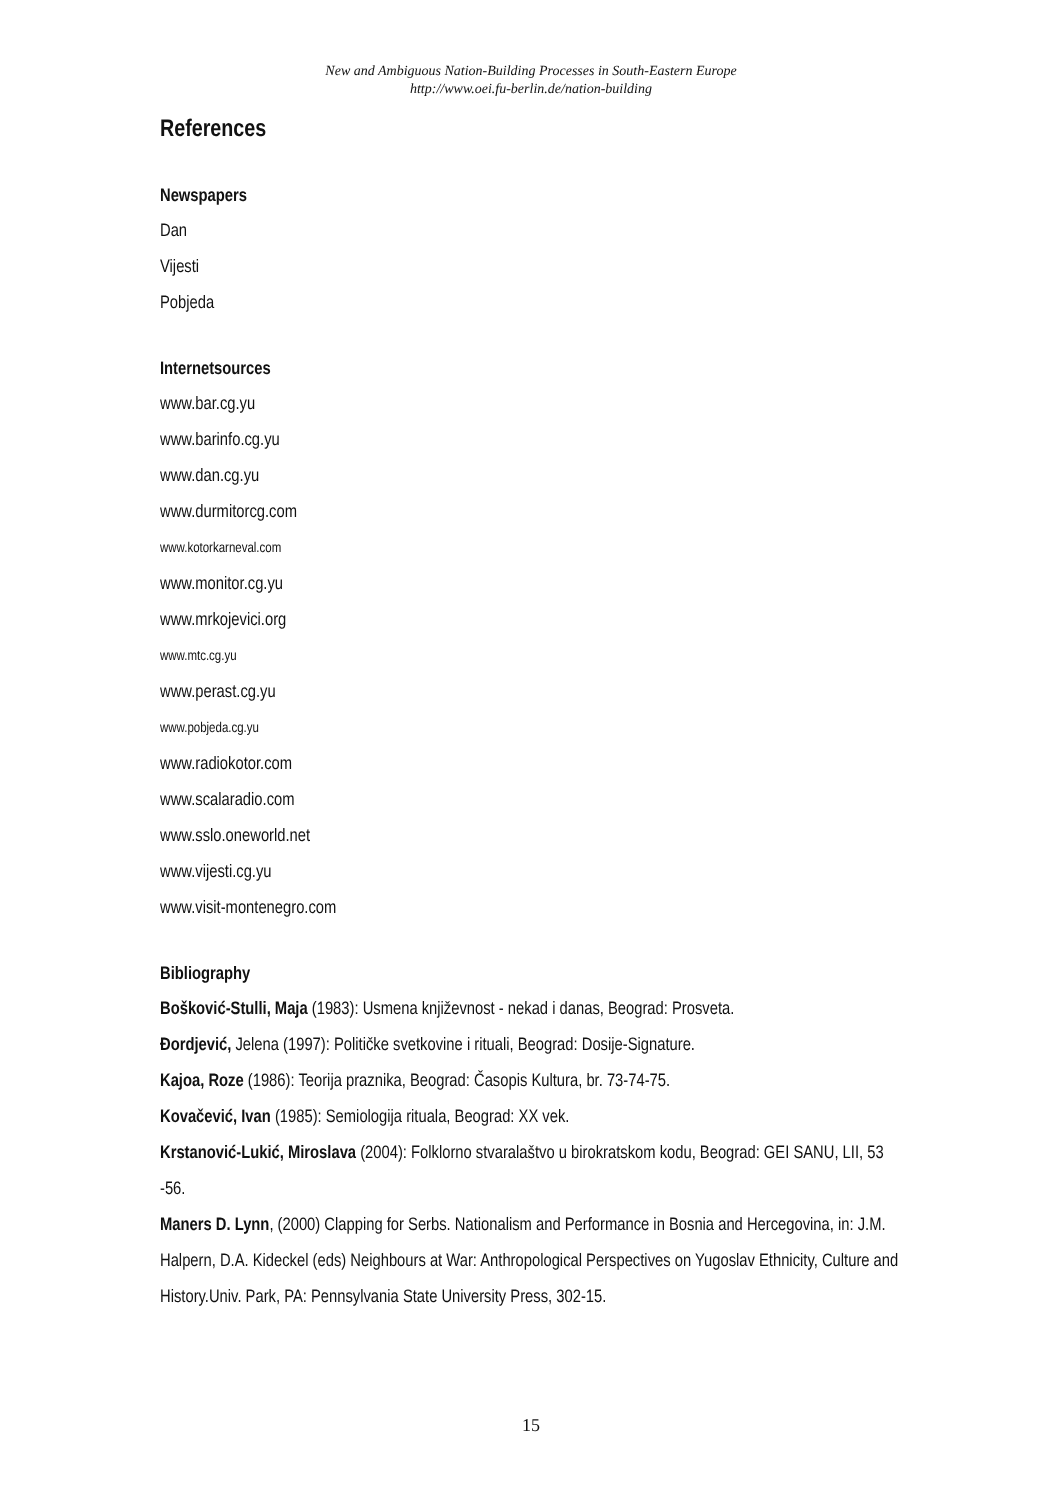New and Ambiguous Nation-Building Processes in South-Eastern Europe
http://www.oei.fu-berlin.de/nation-building
References
Newspapers
Dan
Vijesti
Pobjeda
Internetsources
www.bar.cg.yu
www.barinfo.cg.yu
www.dan.cg.yu
www.durmitorcg.com
www.kotorkarneval.com
www.monitor.cg.yu
www.mrkojevici.org
www.mtc.cg.yu
www.perast.cg.yu
www.pobjeda.cg.yu
www.radiokotor.com
www.scalaradio.com
www.sslo.oneworld.net
www.vijesti.cg.yu
www.visit-montenegro.com
Bibliography
Bošković-Stulli, Maja (1983): Usmena književnost - nekad i danas, Beograd: Prosveta.
Đordjević, Jelena (1997): Političke svetkovine i rituali, Beograd: Dosije-Signature.
Kajoa, Roze (1986): Teorija praznika, Beograd: Časopis Kultura, br. 73-74-75.
Kovačević, Ivan (1985): Semiologija rituala, Beograd: XX vek.
Krstanović-Lukić, Miroslava (2004): Folklorno stvaralaštvo u birokratskom kodu, Beograd: GEI SANU, LII, 53 -56.
Maners D. Lynn, (2000) Clapping for Serbs. Nationalism and Performance in Bosnia and Hercegovina, in: J.M. Halpern, D.A. Kideckel (eds) Neighbours at War: Anthropological Perspectives on Yugoslav Ethnicity, Culture and History.Univ. Park, PA: Pennsylvania State University Press, 302-15.
15